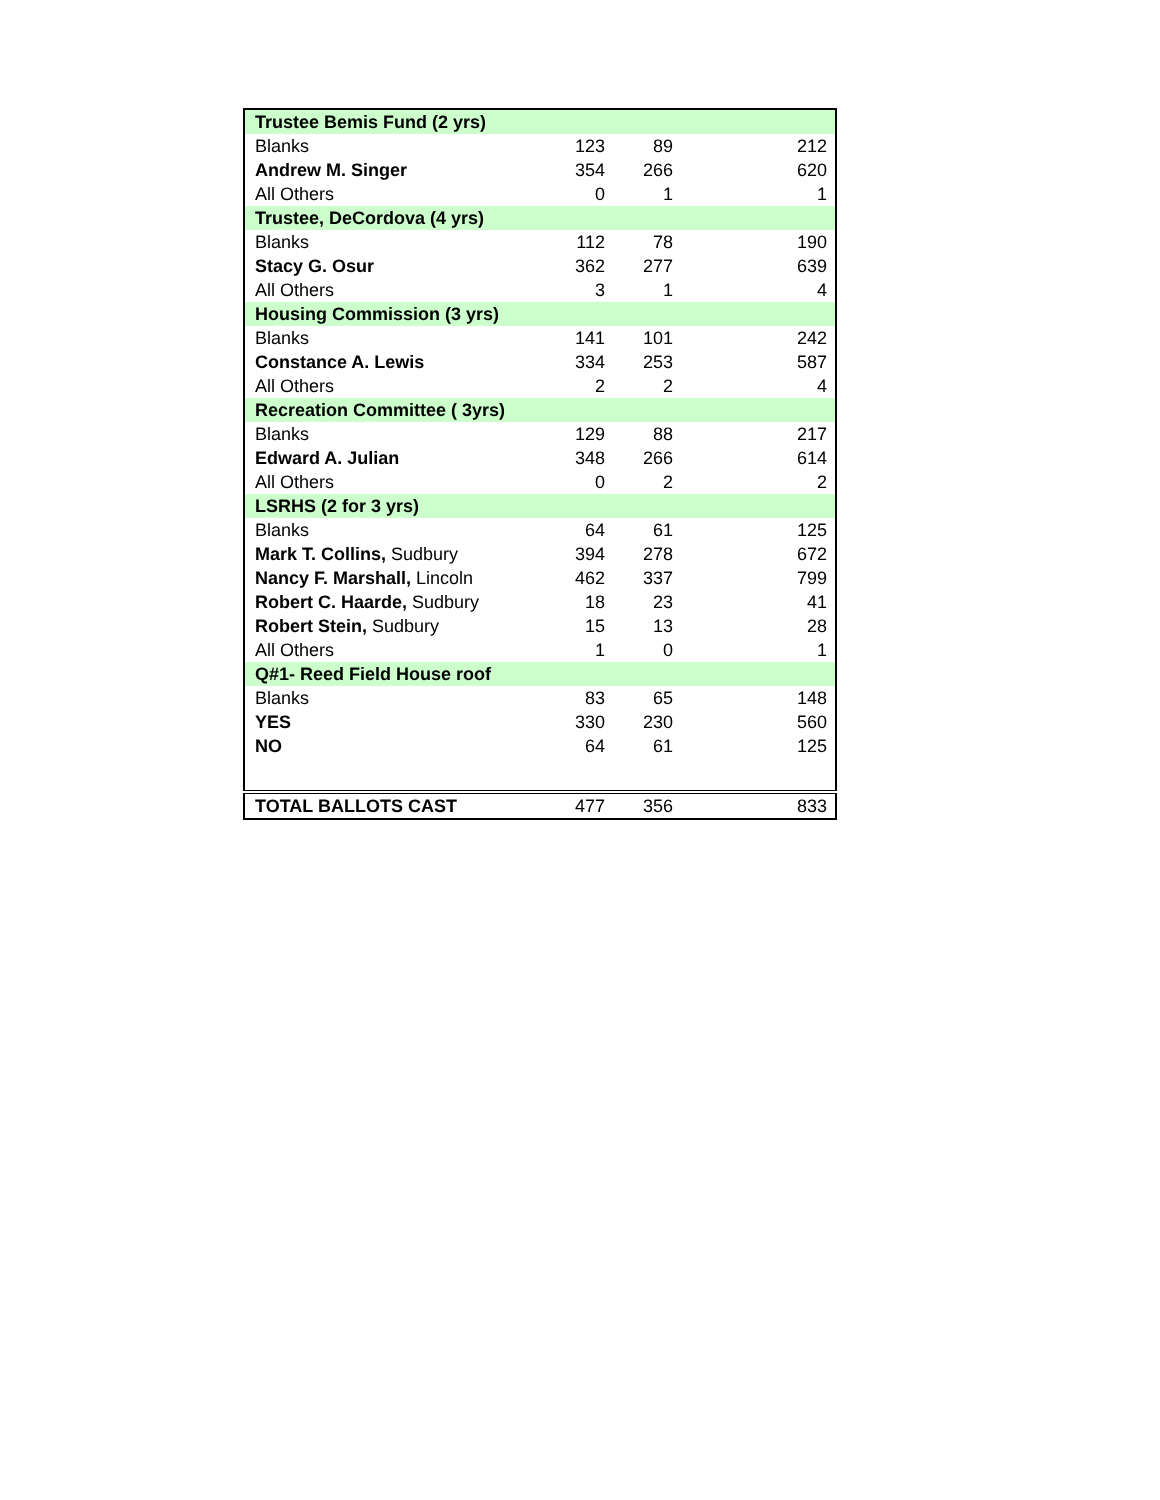| Trustee Bemis Fund (2 yrs) | | | |
| --- | --- | --- | --- |
| Blanks | 123 | 89 | 212 |
| Andrew M. Singer | 354 | 266 | 620 |
| All Others | 0 | 1 | 1 |
| Trustee, DeCordova (4 yrs) | | | |
| Blanks | 112 | 78 | 190 |
| Stacy G. Osur | 362 | 277 | 639 |
| All Others | 3 | 1 | 4 |
| Housing Commission (3 yrs) | | | |
| Blanks | 141 | 101 | 242 |
| Constance A. Lewis | 334 | 253 | 587 |
| All Others | 2 | 2 | 4 |
| Recreation Committee ( 3yrs) | | | |
| Blanks | 129 | 88 | 217 |
| Edward A. Julian | 348 | 266 | 614 |
| All Others | 0 | 2 | 2 |
| LSRHS (2 for 3 yrs) | | | |
| Blanks | 64 | 61 | 125 |
| Mark T. Collins, Sudbury | 394 | 278 | 672 |
| Nancy F. Marshall, Lincoln | 462 | 337 | 799 |
| Robert C. Haarde, Sudbury | 18 | 23 | 41 |
| Robert Stein, Sudbury | 15 | 13 | 28 |
| All Others | 1 | 0 | 1 |
| Q#1- Reed Field House roof | | | |
| Blanks | 83 | 65 | 148 |
| YES | 330 | 230 | 560 |
| NO | 64 | 61 | 125 |
| TOTAL BALLOTS CAST | 477 | 356 | 833 |